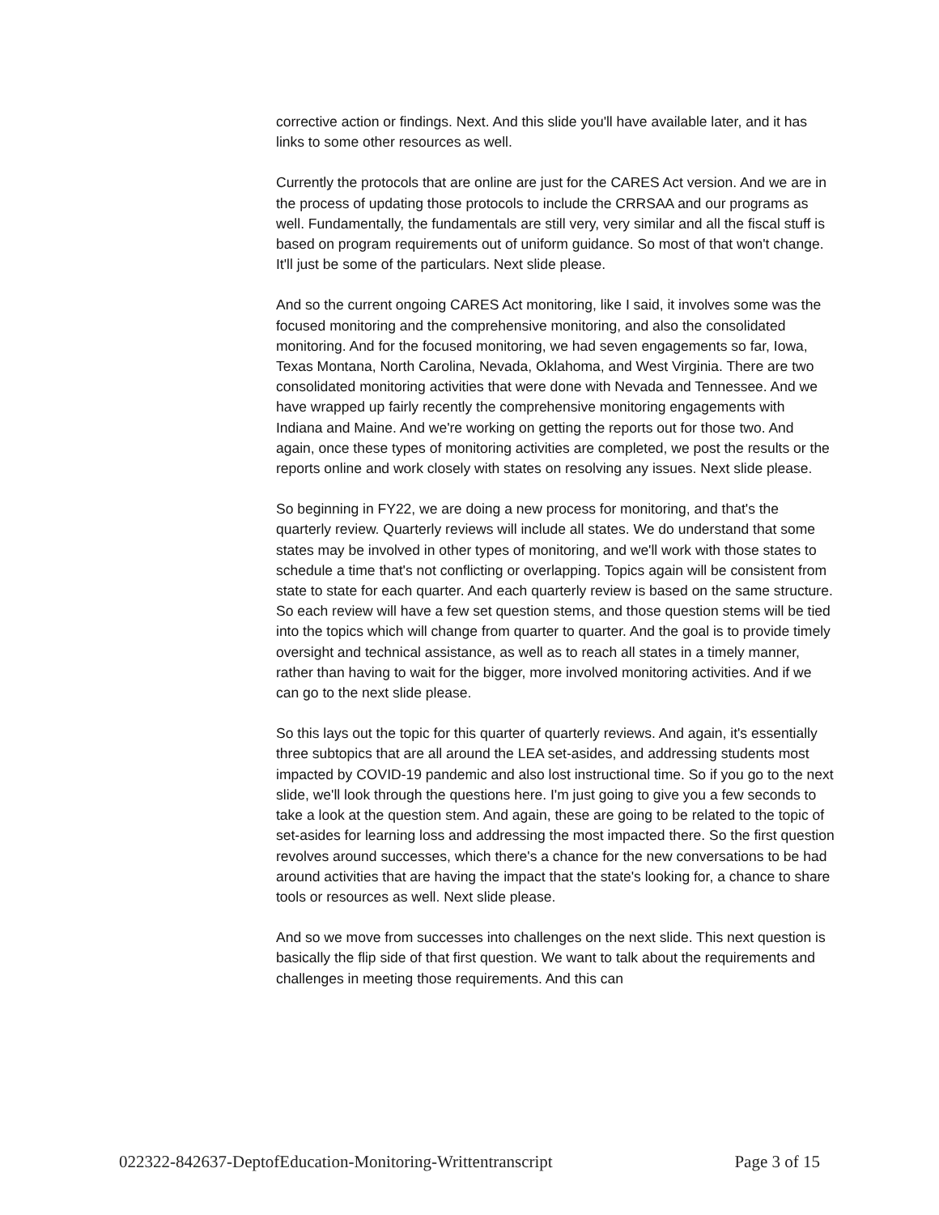corrective action or findings. Next. And this slide you'll have available later, and it has links to some other resources as well.
Currently the protocols that are online are just for the CARES Act version. And we are in the process of updating those protocols to include the CRRSAA and our programs as well. Fundamentally, the fundamentals are still very, very similar and all the fiscal stuff is based on program requirements out of uniform guidance. So most of that won't change. It'll just be some of the particulars. Next slide please.
And so the current ongoing CARES Act monitoring, like I said, it involves some was the focused monitoring and the comprehensive monitoring, and also the consolidated monitoring. And for the focused monitoring, we had seven engagements so far, Iowa, Texas Montana, North Carolina, Nevada, Oklahoma, and West Virginia. There are two consolidated monitoring activities that were done with Nevada and Tennessee. And we have wrapped up fairly recently the comprehensive monitoring engagements with Indiana and Maine. And we're working on getting the reports out for those two. And again, once these types of monitoring activities are completed, we post the results or the reports online and work closely with states on resolving any issues. Next slide please.
So beginning in FY22, we are doing a new process for monitoring, and that's the quarterly review. Quarterly reviews will include all states. We do understand that some states may be involved in other types of monitoring, and we'll work with those states to schedule a time that's not conflicting or overlapping. Topics again will be consistent from state to state for each quarter. And each quarterly review is based on the same structure. So each review will have a few set question stems, and those question stems will be tied into the topics which will change from quarter to quarter. And the goal is to provide timely oversight and technical assistance, as well as to reach all states in a timely manner, rather than having to wait for the bigger, more involved monitoring activities. And if we can go to the next slide please.
So this lays out the topic for this quarter of quarterly reviews. And again, it's essentially three subtopics that are all around the LEA set-asides, and addressing students most impacted by COVID-19 pandemic and also lost instructional time. So if you go to the next slide, we'll look through the questions here. I'm just going to give you a few seconds to take a look at the question stem. And again, these are going to be related to the topic of set-asides for learning loss and addressing the most impacted there. So the first question revolves around successes, which there's a chance for the new conversations to be had around activities that are having the impact that the state's looking for, a chance to share tools or resources as well. Next slide please.
And so we move from successes into challenges on the next slide. This next question is basically the flip side of that first question. We want to talk about the requirements and challenges in meeting those requirements. And this can
022322-842637-DeptofEducation-Monitoring-Writtentranscript Page 3 of 15